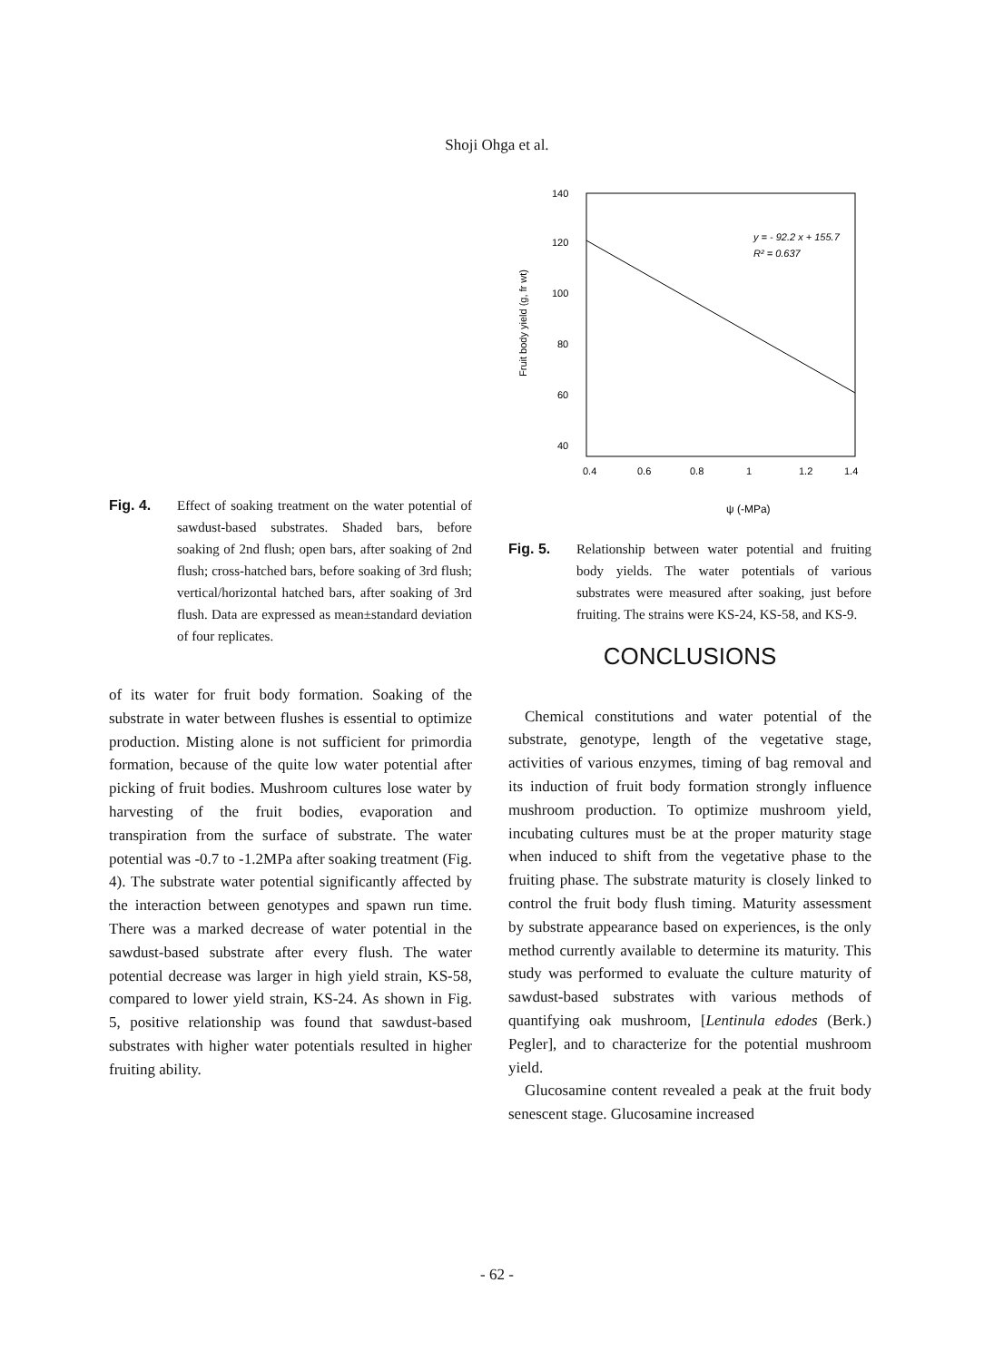Shoji Ohga et al.
Fig. 4. Effect of soaking treatment on the water potential of sawdust-based substrates. Shaded bars, before soaking of 2nd flush; open bars, after soaking of 2nd flush; cross-hatched bars, before soaking of 3rd flush; vertical/horizontal hatched bars, after soaking of 3rd flush. Data are expressed as mean±standard deviation of four replicates.
of its water for fruit body formation. Soaking of the substrate in water between flushes is essential to optimize production. Misting alone is not sufficient for primordia formation, because of the quite low water potential after picking of fruit bodies. Mushroom cultures lose water by harvesting of the fruit bodies, evaporation and transpiration from the surface of substrate. The water potential was -0.7 to -1.2MPa after soaking treatment (Fig. 4). The substrate water potential significantly affected by the interaction between genotypes and spawn run time. There was a marked decrease of water potential in the sawdust-based substrate after every flush. The water potential decrease was larger in high yield strain, KS-58, compared to lower yield strain, KS-24. As shown in Fig. 5, positive relationship was found that sawdust-based substrates with higher water potentials resulted in higher fruiting ability.
140
120
100
80
60
40
20
0
Fruit body yield (g, fr wt)
0.4
0.6
0.8
1
1.2
1.4
y = - 92.2 x + 155.7
R² = 0.637
ψ (-MPa)
Fig. 5. Relationship between water potential and fruiting body yields. The water potentials of various substrates were measured after soaking, just before fruiting. The strains were KS-24, KS-58, and KS-9.
CONCLUSIONS
Chemical constitutions and water potential of the substrate, genotype, length of the vegetative stage, activities of various enzymes, timing of bag removal and its induction of fruit body formation strongly influence mushroom production. To optimize mushroom yield, incubating cultures must be at the proper maturity stage when induced to shift from the vegetative phase to the fruiting phase. The substrate maturity is closely linked to control the fruit body flush timing. Maturity assessment by substrate appearance based on experiences, is the only method currently available to determine its maturity. This study was performed to evaluate the culture maturity of sawdust-based substrates with various methods of quantifying oak mushroom, [Lentinula edodes (Berk.) Pegler], and to characterize for the potential mushroom yield.
Glucosamine content revealed a peak at the fruit body senescent stage. Glucosamine increased
- 62 -